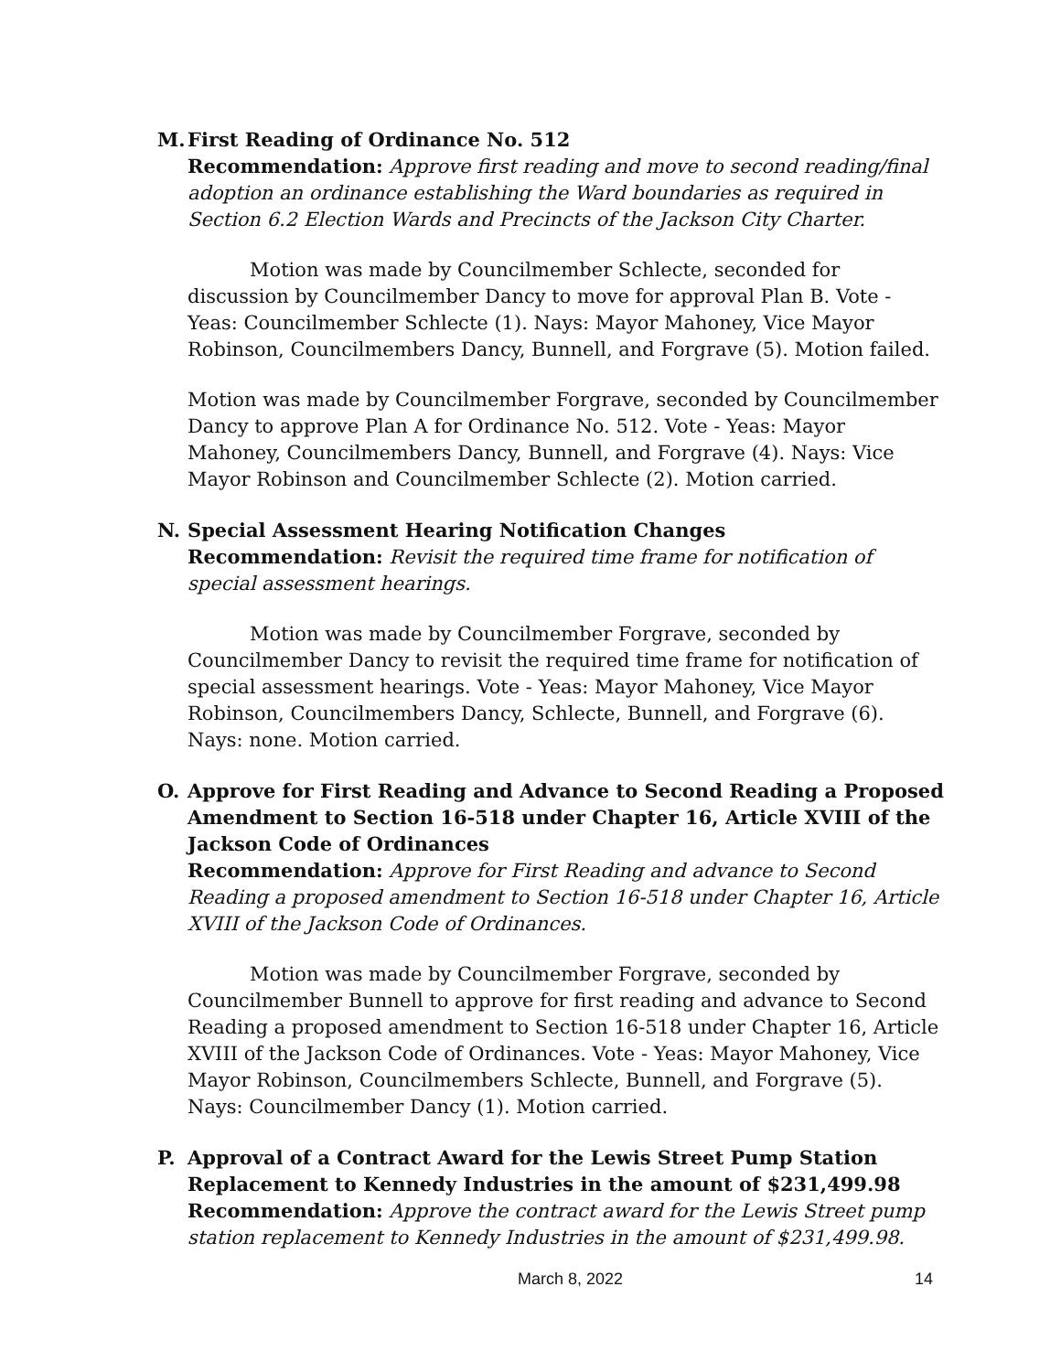M. First Reading of Ordinance No. 512
Recommendation: Approve first reading and move to second reading/final adoption an ordinance establishing the Ward boundaries as required in Section 6.2 Election Wards and Precincts of the Jackson City Charter.
Motion was made by Councilmember Schlecte, seconded for discussion by Councilmember Dancy to move for approval Plan B. Vote - Yeas: Councilmember Schlecte (1). Nays: Mayor Mahoney, Vice Mayor Robinson, Councilmembers Dancy, Bunnell, and Forgrave (5). Motion failed.
Motion was made by Councilmember Forgrave, seconded by Councilmember Dancy to approve Plan A for Ordinance No. 512. Vote - Yeas: Mayor Mahoney, Councilmembers Dancy, Bunnell, and Forgrave (4). Nays: Vice Mayor Robinson and Councilmember Schlecte (2). Motion carried.
N. Special Assessment Hearing Notification Changes
Recommendation: Revisit the required time frame for notification of special assessment hearings.
Motion was made by Councilmember Forgrave, seconded by Councilmember Dancy to revisit the required time frame for notification of special assessment hearings. Vote - Yeas: Mayor Mahoney, Vice Mayor Robinson, Councilmembers Dancy, Schlecte, Bunnell, and Forgrave (6). Nays: none. Motion carried.
O. Approve for First Reading and Advance to Second Reading a Proposed Amendment to Section 16-518 under Chapter 16, Article XVIII of the Jackson Code of Ordinances
Recommendation: Approve for First Reading and advance to Second Reading a proposed amendment to Section 16-518 under Chapter 16, Article XVIII of the Jackson Code of Ordinances.
Motion was made by Councilmember Forgrave, seconded by Councilmember Bunnell to approve for first reading and advance to Second Reading a proposed amendment to Section 16-518 under Chapter 16, Article XVIII of the Jackson Code of Ordinances. Vote - Yeas: Mayor Mahoney, Vice Mayor Robinson, Councilmembers Schlecte, Bunnell, and Forgrave (5). Nays: Councilmember Dancy (1). Motion carried.
P. Approval of a Contract Award for the Lewis Street Pump Station Replacement to Kennedy Industries in the amount of $231,499.98
Recommendation: Approve the contract award for the Lewis Street pump station replacement to Kennedy Industries in the amount of $231,499.98.
March 8, 2022 14